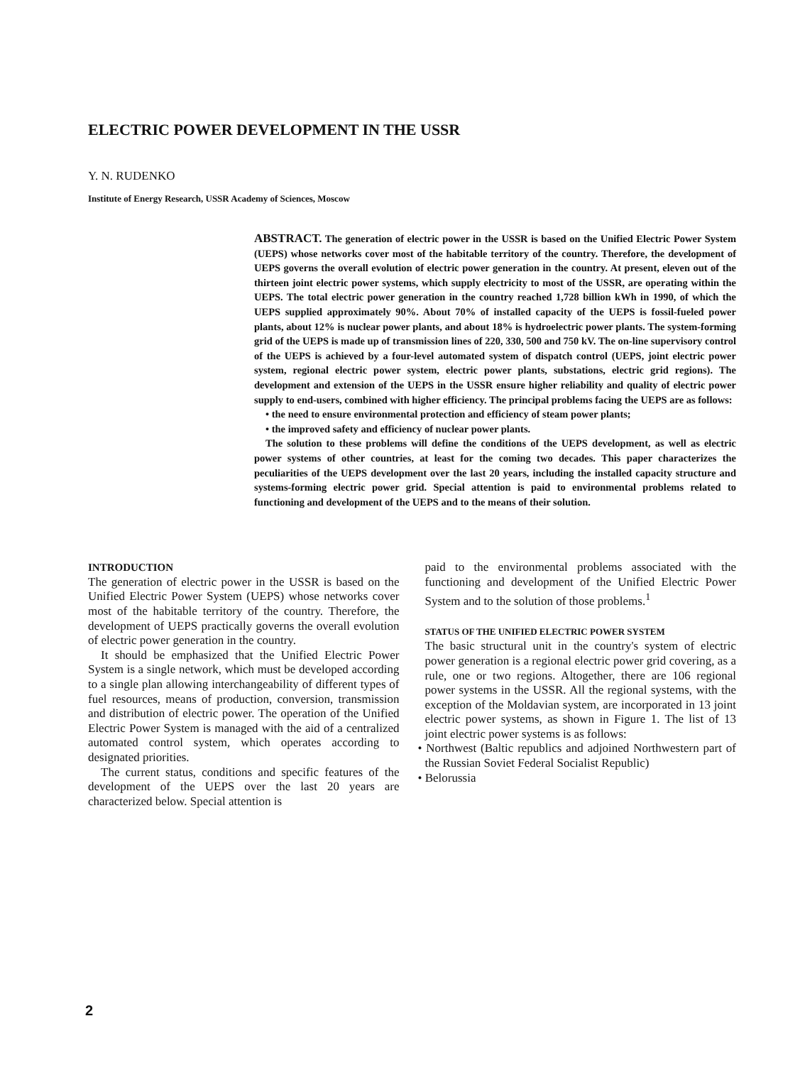ELECTRIC POWER DEVELOPMENT IN THE USSR
Y. N. RUDENKO
Institute of Energy Research, USSR Academy of Sciences, Moscow
ABSTRACT. The generation of electric power in the USSR is based on the Unified Electric Power System (UEPS) whose networks cover most of the habitable territory of the country. Therefore, the development of UEPS governs the overall evolution of electric power generation in the country. At present, eleven out of the thirteen joint electric power systems, which supply electricity to most of the USSR, are operating within the UEPS. The total electric power generation in the country reached 1,728 billion kWh in 1990, of which the UEPS supplied approximately 90%. About 70% of installed capacity of the UEPS is fossil-fueled power plants, about 12% is nuclear power plants, and about 18% is hydroelectric power plants. The system-forming grid of the UEPS is made up of transmission lines of 220, 330, 500 and 750 kV. The on-line supervisory control of the UEPS is achieved by a four-level automated system of dispatch control (UEPS, joint electric power system, regional electric power system, electric power plants, substations, electric grid regions). The development and extension of the UEPS in the USSR ensure higher reliability and quality of electric power supply to end-users, combined with higher efficiency. The principal problems facing the UEPS are as follows:
• the need to ensure environmental protection and efficiency of steam power plants;
• the improved safety and efficiency of nuclear power plants.
The solution to these problems will define the conditions of the UEPS development, as well as electric power systems of other countries, at least for the coming two decades. This paper characterizes the peculiarities of the UEPS development over the last 20 years, including the installed capacity structure and systems-forming electric power grid. Special attention is paid to environmental problems related to functioning and development of the UEPS and to the means of their solution.
INTRODUCTION
The generation of electric power in the USSR is based on the Unified Electric Power System (UEPS) whose networks cover most of the habitable territory of the country. Therefore, the development of UEPS practically governs the overall evolution of electric power generation in the country.
It should be emphasized that the Unified Electric Power System is a single network, which must be developed according to a single plan allowing interchangeability of different types of fuel resources, means of production, conversion, transmission and distribution of electric power. The operation of the Unified Electric Power System is managed with the aid of a centralized automated control system, which operates according to designated priorities.
The current status, conditions and specific features of the development of the UEPS over the last 20 years are characterized below. Special attention is
paid to the environmental problems associated with the functioning and development of the Unified Electric Power System and to the solution of those problems.<sup>1</sup>
STATUS OF THE UNIFIED ELECTRIC POWER SYSTEM
The basic structural unit in the country's system of electric power generation is a regional electric power grid covering, as a rule, one or two regions. Altogether, there are 106 regional power systems in the USSR. All the regional systems, with the exception of the Moldavian system, are incorporated in 13 joint electric power systems, as shown in Figure 1. The list of 13 joint electric power systems is as follows:
• Northwest (Baltic republics and adjoined Northwestern part of the Russian Soviet Federal Socialist Republic)
• Belorussia
2